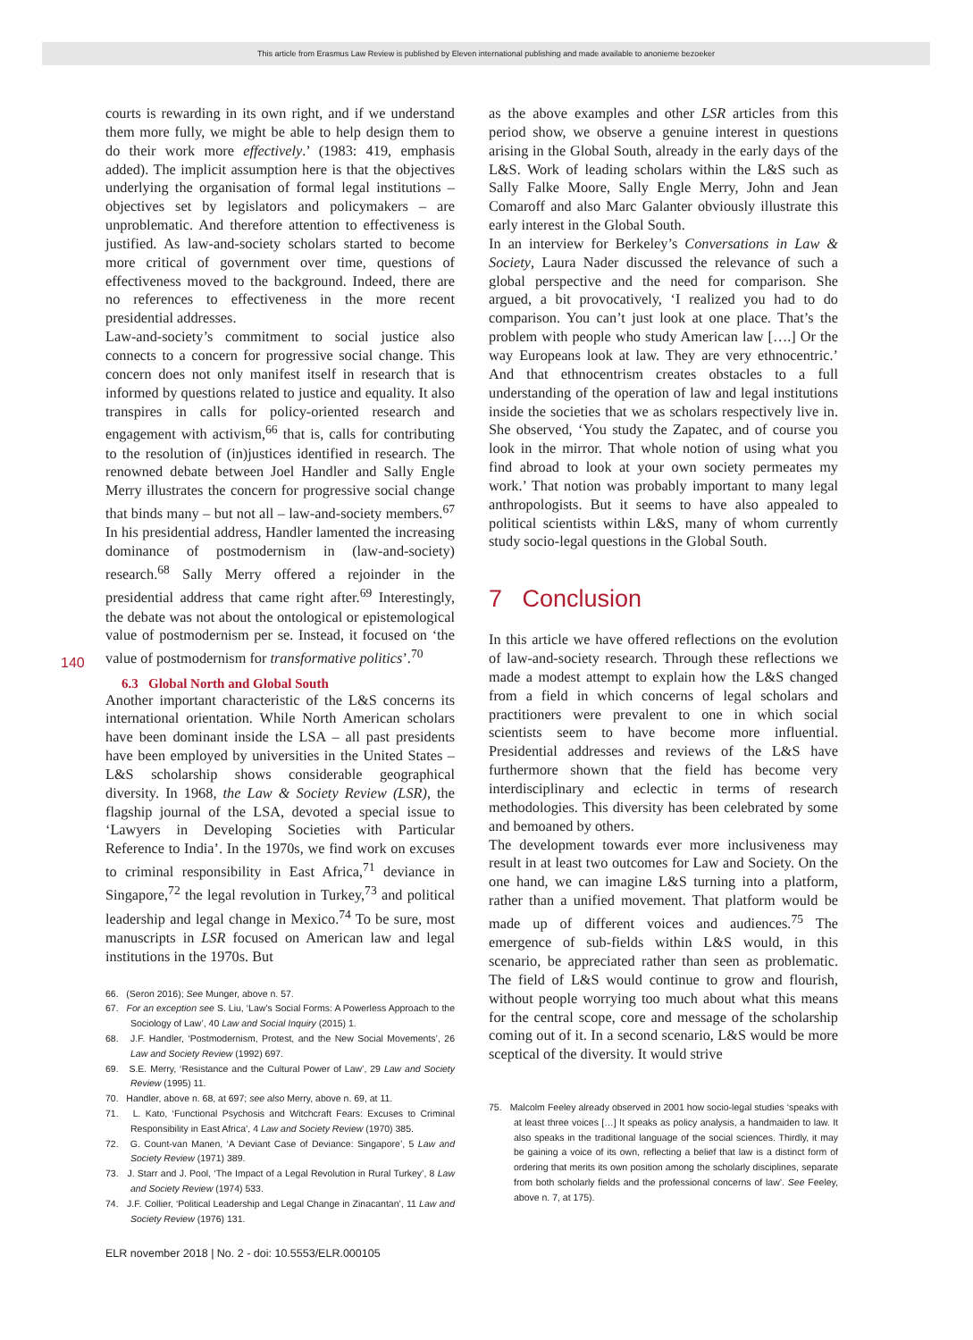This article from Erasmus Law Review is published by Eleven international publishing and made available to anonieme bezoeker
140
courts is rewarding in its own right, and if we understand them more fully, we might be able to help design them to do their work more effectively.’ (1983: 419, emphasis added). The implicit assumption here is that the objectives underlying the organisation of formal legal institutions – objectives set by legislators and policymakers – are unproblematic. And therefore attention to effectiveness is justified. As law-and-society scholars started to become more critical of government over time, questions of effectiveness moved to the background. Indeed, there are no references to effectiveness in the more recent presidential addresses.
Law-and-society’s commitment to social justice also connects to a concern for progressive social change. This concern does not only manifest itself in research that is informed by questions related to justice and equality. It also transpires in calls for policy-oriented research and engagement with activism,<sup>66</sup> that is, calls for contributing to the resolution of (in)justices identified in research. The renowned debate between Joel Handler and Sally Engle Merry illustrates the concern for progressive social change that binds many – but not all – law-and-society members.<sup>67</sup> In his presidential address, Handler lamented the increasing dominance of postmodernism in (law-and-society) research.<sup>68</sup> Sally Merry offered a rejoinder in the presidential address that came right after.<sup>69</sup> Interestingly, the debate was not about the ontological or epistemological value of postmodernism per se. Instead, it focused on ‘the value of postmodernism for transformative politics’.<sup>70</sup>
6.3 Global North and Global South
Another important characteristic of the L&S concerns its international orientation. While North American scholars have been dominant inside the LSA – all past presidents have been employed by universities in the United States – L&S scholarship shows considerable geographical diversity. In 1968, the Law & Society Review (LSR), the flagship journal of the LSA, devoted a special issue to ‘Lawyers in Developing Societies with Particular Reference to India’. In the 1970s, we find work on excuses to criminal responsibility in East Africa,<sup>71</sup> deviance in Singapore,<sup>72</sup> the legal revolution in Turkey,<sup>73</sup> and political leadership and legal change in Mexico.<sup>74</sup> To be sure, most manuscripts in LSR focused on American law and legal institutions in the 1970s. But
66. (Seron 2016); See Munger, above n. 57.
67. For an exception see S. Liu, ‘Law’s Social Forms: A Powerless Approach to the Sociology of Law’, 40 Law and Social Inquiry (2015) 1.
68. J.F. Handler, ‘Postmodernism, Protest, and the New Social Movements’, 26 Law and Society Review (1992) 697.
69. S.E. Merry, ‘Resistance and the Cultural Power of Law’, 29 Law and Society Review (1995) 11.
70. Handler, above n. 68, at 697; see also Merry, above n. 69, at 11.
71. L. Kato, ‘Functional Psychosis and Witchcraft Fears: Excuses to Criminal Responsibility in East Africa’, 4 Law and Society Review (1970) 385.
72. G. Count-van Manen, ‘A Deviant Case of Deviance: Singapore’, 5 Law and Society Review (1971) 389.
73. J. Starr and J. Pool, ‘The Impact of a Legal Revolution in Rural Turkey’, 8 Law and Society Review (1974) 533.
74. J.F. Collier, ‘Political Leadership and Legal Change in Zinacantan’, 11 Law and Society Review (1976) 131.
as the above examples and other LSR articles from this period show, we observe a genuine interest in questions arising in the Global South, already in the early days of the L&S. Work of leading scholars within the L&S such as Sally Falke Moore, Sally Engle Merry, John and Jean Comaroff and also Marc Galanter obviously illustrate this early interest in the Global South.
In an interview for Berkeley’s Conversations in Law & Society, Laura Nader discussed the relevance of such a global perspective and the need for comparison. She argued, a bit provocatively, ‘I realized you had to do comparison. You can’t just look at one place. That’s the problem with people who study American law [….] Or the way Europeans look at law. They are very ethnocentric.’ And that ethnocentrism creates obstacles to a full understanding of the operation of law and legal institutions inside the societies that we as scholars respectively live in. She observed, ‘You study the Zapatec, and of course you look in the mirror. That whole notion of using what you find abroad to look at your own society permeates my work.’ That notion was probably important to many legal anthropologists. But it seems to have also appealed to political scientists within L&S, many of whom currently study socio-legal questions in the Global South.
7 Conclusion
In this article we have offered reflections on the evolution of law-and-society research. Through these reflections we made a modest attempt to explain how the L&S changed from a field in which concerns of legal scholars and practitioners were prevalent to one in which social scientists seem to have become more influential. Presidential addresses and reviews of the L&S have furthermore shown that the field has become very interdisciplinary and eclectic in terms of research methodologies. This diversity has been celebrated by some and bemoaned by others.
The development towards ever more inclusiveness may result in at least two outcomes for Law and Society. On the one hand, we can imagine L&S turning into a platform, rather than a unified movement. That platform would be made up of different voices and audiences.<sup>75</sup> The emergence of sub-fields within L&S would, in this scenario, be appreciated rather than seen as problematic. The field of L&S would continue to grow and flourish, without people worrying too much about what this means for the central scope, core and message of the scholarship coming out of it. In a second scenario, L&S would be more sceptical of the diversity. It would strive
75. Malcolm Feeley already observed in 2001 how socio-legal studies ‘speaks with at least three voices […] It speaks as policy analysis, a handmaiden to law. It also speaks in the traditional language of the social sciences. Thirdly, it may be gaining a voice of its own, reflecting a belief that law is a distinct form of ordering that merits its own position among the scholarly disciplines, separate from both scholarly fields and the professional concerns of law’. See Feeley, above n. 7, at 175).
ELR november 2018 | No. 2 - doi: 10.5553/ELR.000105